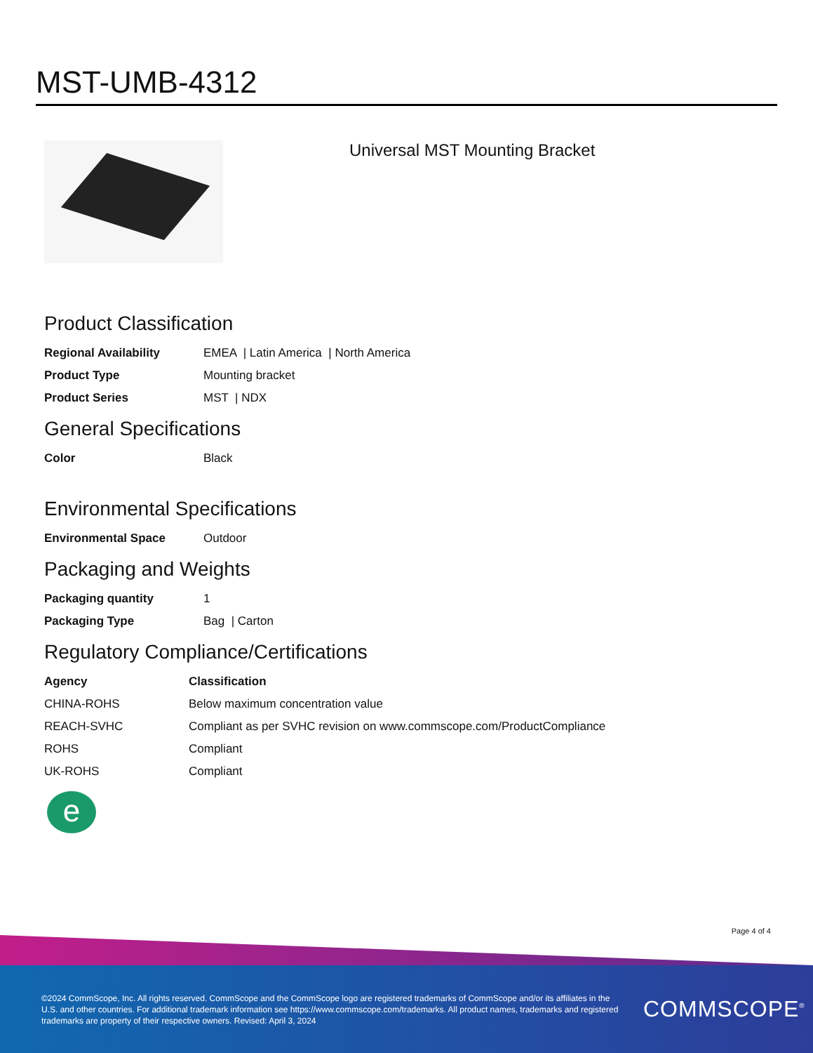MST-UMB-4312
Universal MST Mounting Bracket
Product Classification
| Regional Availability | EMEA / Latin America / North America |
| Product Type | Mounting bracket |
| Product Series | MST / NDX |
General Specifications
| Color | Black |
Environmental Specifications
| Environmental Space | Outdoor |
Packaging and Weights
| Packaging quantity | 1 |
| Packaging Type | Bag / Carton |
Regulatory Compliance/Certifications
| Agency | Classification |
| --- | --- |
| CHINA-ROHS | Below maximum concentration value |
| REACH-SVHC | Compliant as per SVHC revision on www.commscope.com/ProductCompliance |
| ROHS | Compliant |
| UK-ROHS | Compliant |
e
Page 4 of 4
©2024 CommScope, Inc. All rights reserved. CommScope and the CommScope logo are registered trademarks of CommScope and/or its affiliates in the U.S. and other countries. For additional trademark information see https://www.commscope.com/trademarks. All product names, trademarks and registered trademarks are property of their respective owners. Revised: April 3, 2024
COMMSCOPE<sup>®</sup>